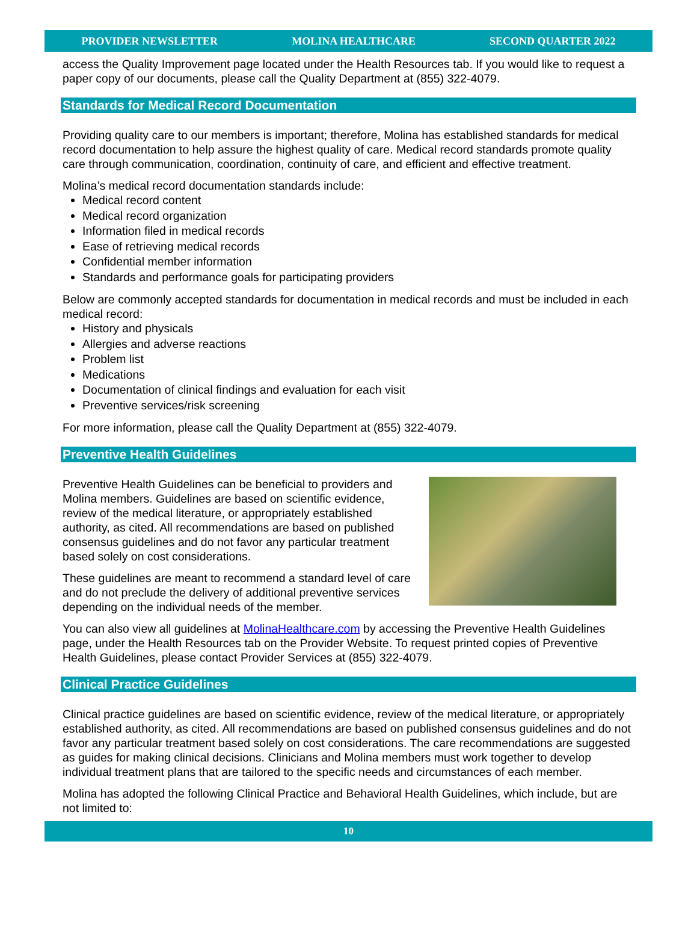PROVIDER NEWSLETTER MOLINA HEALTHCARE SECOND QUARTER 2022
access the Quality Improvement page located under the Health Resources tab. If you would like to request a paper copy of our documents, please call the Quality Department at (855) 322-4079.
Standards for Medical Record Documentation
Providing quality care to our members is important; therefore, Molina has established standards for medical record documentation to help assure the highest quality of care. Medical record standards promote quality care through communication, coordination, continuity of care, and efficient and effective treatment.
Molina’s medical record documentation standards include:
Medical record content
Medical record organization
Information filed in medical records
Ease of retrieving medical records
Confidential member information
Standards and performance goals for participating providers
Below are commonly accepted standards for documentation in medical records and must be included in each medical record:
History and physicals
Allergies and adverse reactions
Problem list
Medications
Documentation of clinical findings and evaluation for each visit
Preventive services/risk screening
For more information, please call the Quality Department at (855) 322-4079.
Preventive Health Guidelines
Preventive Health Guidelines can be beneficial to providers and Molina members. Guidelines are based on scientific evidence, review of the medical literature, or appropriately established authority, as cited. All recommendations are based on published consensus guidelines and do not favor any particular treatment based solely on cost considerations.
These guidelines are meant to recommend a standard level of care and do not preclude the delivery of additional preventive services depending on the individual needs of the member.
You can also view all guidelines at MolinaHealthcare.com by accessing the Preventive Health Guidelines page, under the Health Resources tab on the Provider Website. To request printed copies of Preventive Health Guidelines, please contact Provider Services at (855) 322-4079.
Clinical Practice Guidelines
Clinical practice guidelines are based on scientific evidence, review of the medical literature, or appropriately established authority, as cited. All recommendations are based on published consensus guidelines and do not favor any particular treatment based solely on cost considerations. The care recommendations are suggested as guides for making clinical decisions. Clinicians and Molina members must work together to develop individual treatment plans that are tailored to the specific needs and circumstances of each member.
Molina has adopted the following Clinical Practice and Behavioral Health Guidelines, which include, but are not limited to:
10